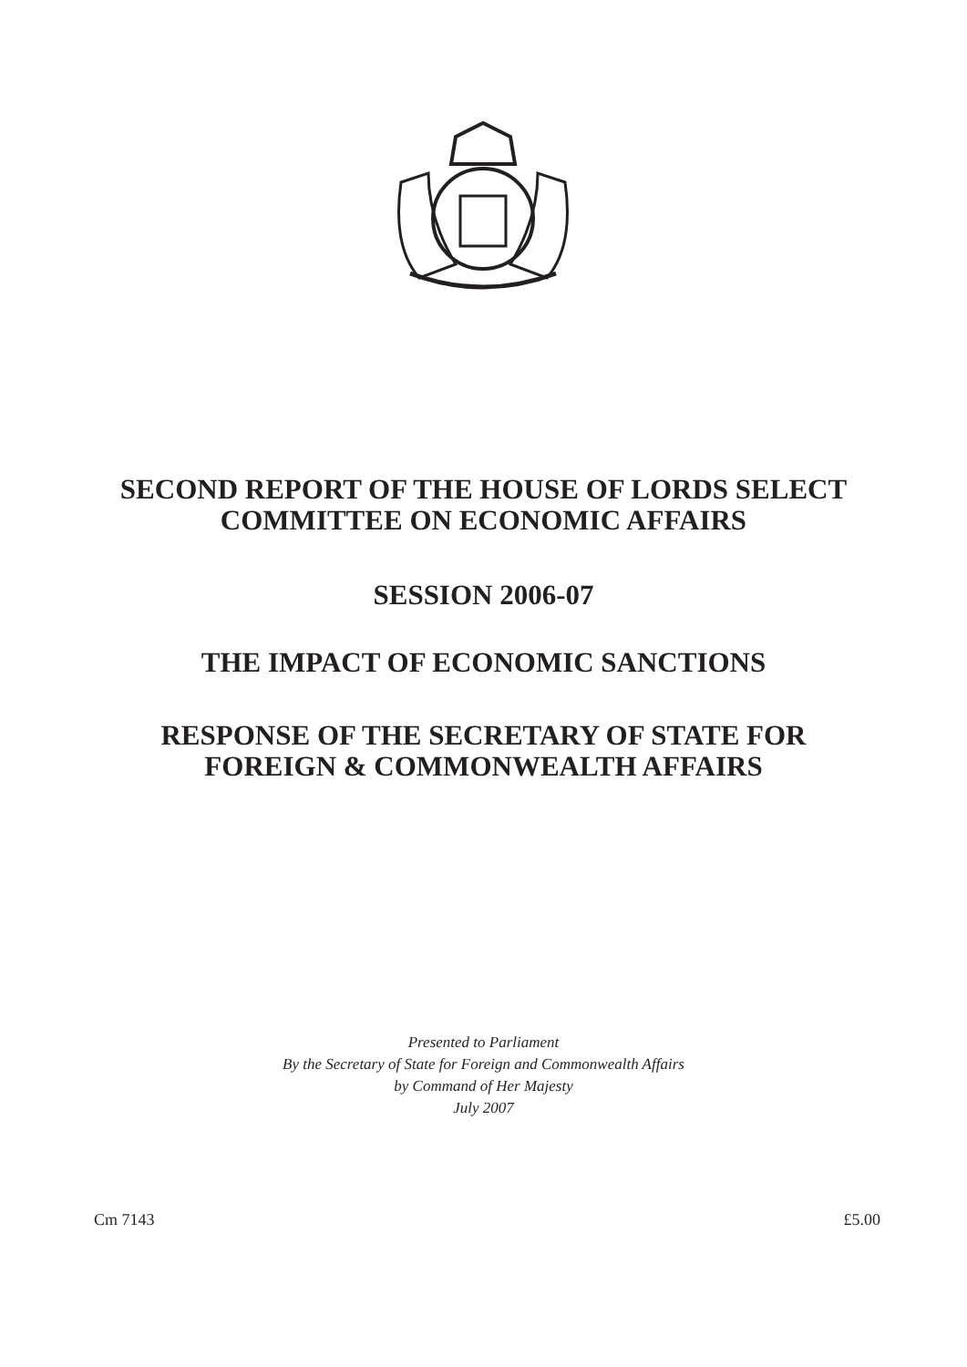SECOND REPORT OF THE HOUSE OF LORDS SELECT
COMMITTEE ON ECONOMIC AFFAIRS
SESSION 2006-07
THE IMPACT OF ECONOMIC SANCTIONS
RESPONSE OF THE SECRETARY OF STATE FOR
FOREIGN & COMMONWEALTH AFFAIRS
Presented to Parliament
By the Secretary of State for Foreign and Commonwealth Affairs
by Command of Her Majesty
July 2007
Cm 7143 £5.00